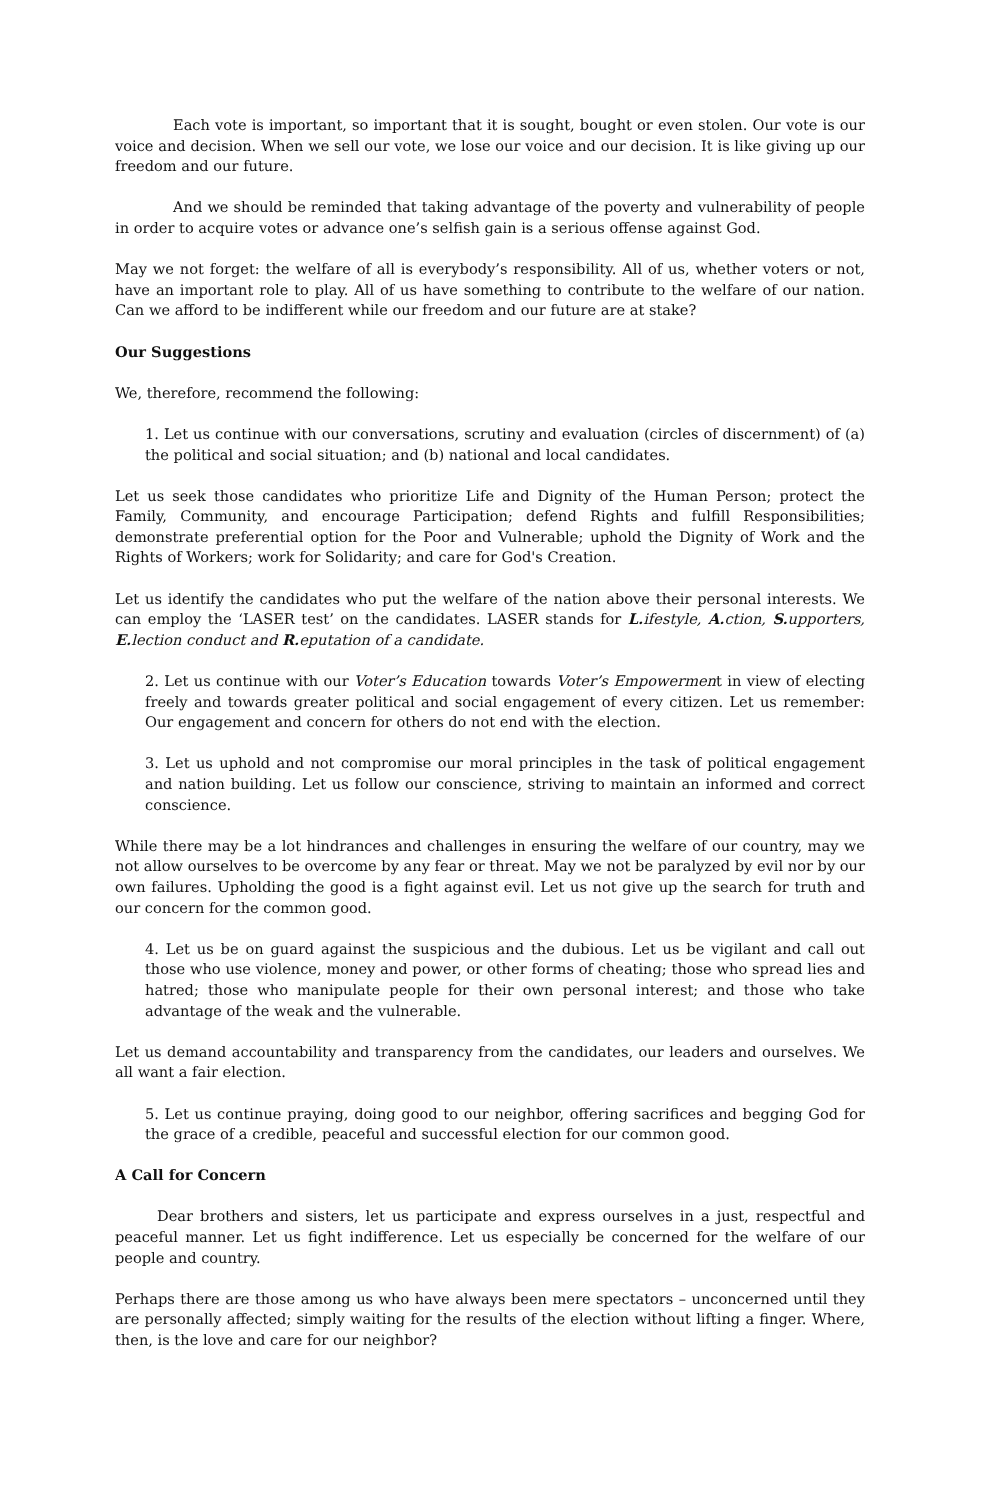Each vote is important, so important that it is sought, bought or even stolen. Our vote is our voice and decision. When we sell our vote, we lose our voice and our decision. It is like giving up our freedom and our future.
And we should be reminded that taking advantage of the poverty and vulnerability of people in order to acquire votes or advance one’s selfish gain is a serious offense against God.
May we not forget: the welfare of all is everybody’s responsibility. All of us, whether voters or not, have an important role to play. All of us have something to contribute to the welfare of our nation. Can we afford to be indifferent while our freedom and our future are at stake?
Our Suggestions
We, therefore, recommend the following:
1. Let us continue with our conversations, scrutiny and evaluation (circles of discernment) of (a) the political and social situation; and (b) national and local candidates.
Let us seek those candidates who prioritize Life and Dignity of the Human Person; protect the Family, Community, and encourage Participation; defend Rights and fulfill Responsibilities; demonstrate preferential option for the Poor and Vulnerable; uphold the Dignity of Work and the Rights of Workers; work for Solidarity; and care for God's Creation.
Let us identify the candidates who put the welfare of the nation above their personal interests. We can employ the ‘LASER test’ on the candidates. LASER stands for L. ifestyle, A. ction, S. upporters, E. lection conduct and R. eputation of a candidate.
2. Let us continue with our Voter’s Education towards Voter’s Empowerment in view of electing freely and towards greater political and social engagement of every citizen. Let us remember: Our engagement and concern for others do not end with the election.
3. Let us uphold and not compromise our moral principles in the task of political engagement and nation building. Let us follow our conscience, striving to maintain an informed and correct conscience.
While there may be a lot hindrances and challenges in ensuring the welfare of our country, may we not allow ourselves to be overcome by any fear or threat. May we not be paralyzed by evil nor by our own failures. Upholding the good is a fight against evil. Let us not give up the search for truth and our concern for the common good.
4. Let us be on guard against the suspicious and the dubious. Let us be vigilant and call out those who use violence, money and power, or other forms of cheating; those who spread lies and hatred; those who manipulate people for their own personal interest; and those who take advantage of the weak and the vulnerable.
Let us demand accountability and transparency from the candidates, our leaders and ourselves. We all want a fair election.
5. Let us continue praying, doing good to our neighbor, offering sacrifices and begging God for the grace of a credible, peaceful and successful election for our common good.
A Call for Concern
Dear brothers and sisters, let us participate and express ourselves in a just, respectful and peaceful manner. Let us fight indifference. Let us especially be concerned for the welfare of our people and country.
Perhaps there are those among us who have always been mere spectators – unconcerned until they are personally affected; simply waiting for the results of the election without lifting a finger. Where, then, is the love and care for our neighbor?